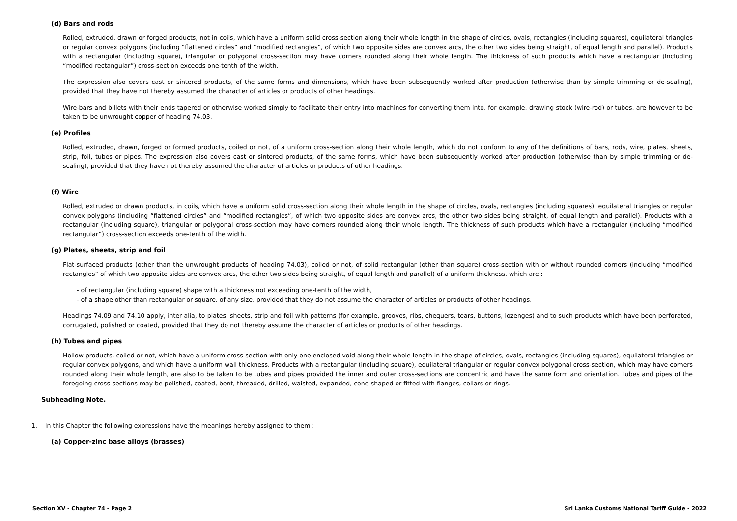(d) Bars and rods
Rolled, extruded, drawn or forged products, not in coils, which have a uniform solid cross-section along their whole length in the shape of circles, ovals, rectangles (including squares), equilateral triangles or regular convex polygons (including “flattened circles” and “modified rectangles”, of which two opposite sides are convex arcs, the other two sides being straight, of equal length and parallel). Products with a rectangular (including square), triangular or polygonal cross-section may have corners rounded along their whole length. The thickness of such products which have a rectangular (including “modified rectangular”) cross-section exceeds one-tenth of the width.
The expression also covers cast or sintered products, of the same forms and dimensions, which have been subsequently worked after production (otherwise than by simple trimming or de-scaling), provided that they have not thereby assumed the character of articles or products of other headings.
Wire-bars and billets with their ends tapered or otherwise worked simply to facilitate their entry into machines for converting them into, for example, drawing stock (wire-rod) or tubes, are however to be taken to be unwrought copper of heading 74.03.
(e) Profiles
Rolled, extruded, drawn, forged or formed products, coiled or not, of a uniform cross-section along their whole length, which do not conform to any of the definitions of bars, rods, wire, plates, sheets, strip, foil, tubes or pipes. The expression also covers cast or sintered products, of the same forms, which have been subsequently worked after production (otherwise than by simple trimming or de-scaling), provided that they have not thereby assumed the character of articles or products of other headings.
(f) Wire
Rolled, extruded or drawn products, in coils, which have a uniform solid cross-section along their whole length in the shape of circles, ovals, rectangles (including squares), equilateral triangles or regular convex polygons (including “flattened circles” and “modified rectangles”, of which two opposite sides are convex arcs, the other two sides being straight, of equal length and parallel). Products with a rectangular (including square), triangular or polygonal cross-section may have corners rounded along their whole length. The thickness of such products which have a rectangular (including “modified rectangular”) cross-section exceeds one-tenth of the width.
(g) Plates, sheets, strip and foil
Flat-surfaced products (other than the unwrought products of heading 74.03), coiled or not, of solid rectangular (other than square) cross-section with or without rounded corners (including “modified rectangles” of which two opposite sides are convex arcs, the other two sides being straight, of equal length and parallel) of a uniform thickness, which are :
- of rectangular (including square) shape with a thickness not exceeding one-tenth of the width,
- of a shape other than rectangular or square, of any size, provided that they do not assume the character of articles or products of other headings.
Headings 74.09 and 74.10 apply, inter alia, to plates, sheets, strip and foil with patterns (for example, grooves, ribs, chequers, tears, buttons, lozenges) and to such products which have been perforated, corrugated, polished or coated, provided that they do not thereby assume the character of articles or products of other headings.
(h) Tubes and pipes
Hollow products, coiled or not, which have a uniform cross-section with only one enclosed void along their whole length in the shape of circles, ovals, rectangles (including squares), equilateral triangles or regular convex polygons, and which have a uniform wall thickness. Products with a rectangular (including square), equilateral triangular or regular convex polygonal cross-section, which may have corners rounded along their whole length, are also to be taken to be tubes and pipes provided the inner and outer cross-sections are concentric and have the same form and orientation. Tubes and pipes of the foregoing cross-sections may be polished, coated, bent, threaded, drilled, waisted, expanded, cone-shaped or fitted with flanges, collars or rings.
Subheading Note.
1. In this Chapter the following expressions have the meanings hereby assigned to them :
(a) Copper-zinc base alloys (brasses)
Section XV - Chapter 74 - Page 2 Sri Lanka Customs National Tariff Guide - 2022